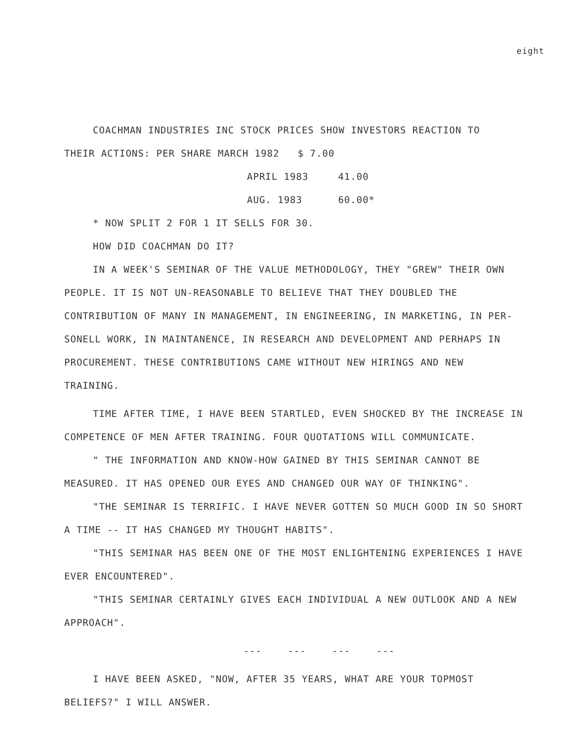eight
COACHMAN INDUSTRIES INC STOCK PRICES SHOW INVESTORS REACTION TO
THEIR ACTIONS: PER SHARE MARCH 1982 $ 7.00
| APRIL 1983 | 41.00 |
| AUG. 1983 | 60.00* |
* NOW SPLIT 2 FOR 1 IT SELLS FOR 30.
HOW DID COACHMAN DO IT?
IN A WEEK'S SEMINAR OF THE VALUE METHODOLOGY, THEY "GREW" THEIR OWN PEOPLE. IT IS NOT UN-REASONABLE TO BELIEVE THAT THEY DOUBLED THE CONTRIBUTION OF MANY IN MANAGEMENT, IN ENGINEERING, IN MARKETING, IN PER-SONELL WORK, IN MAINTANENCE, IN RESEARCH AND DEVELOPMENT AND PERHAPS IN PROCUREMENT. THESE CONTRIBUTIONS CAME WITHOUT NEW HIRINGS AND NEW TRAINING.
TIME AFTER TIME, I HAVE BEEN STARTLED, EVEN SHOCKED BY THE INCREASE IN COMPETENCE OF MEN AFTER TRAINING. FOUR QUOTATIONS WILL COMMUNICATE.
" THE INFORMATION AND KNOW-HOW GAINED BY THIS SEMINAR CANNOT BE MEASURED. IT HAS OPENED OUR EYES AND CHANGED OUR WAY OF THINKING".
"THE SEMINAR IS TERRIFIC. I HAVE NEVER GOTTEN SO MUCH GOOD IN SO SHORT A TIME -- IT HAS CHANGED MY THOUGHT HABITS".
"THIS SEMINAR HAS BEEN ONE OF THE MOST ENLIGHTENING EXPERIENCES I HAVE EVER ENCOUNTERED".
"THIS SEMINAR CERTAINLY GIVES EACH INDIVIDUAL A NEW OUTLOOK AND A NEW APPROACH".
--- --- --- ---
I HAVE BEEN ASKED, "NOW, AFTER 35 YEARS, WHAT ARE YOUR TOPMOST BELIEFS?" I WILL ANSWER.